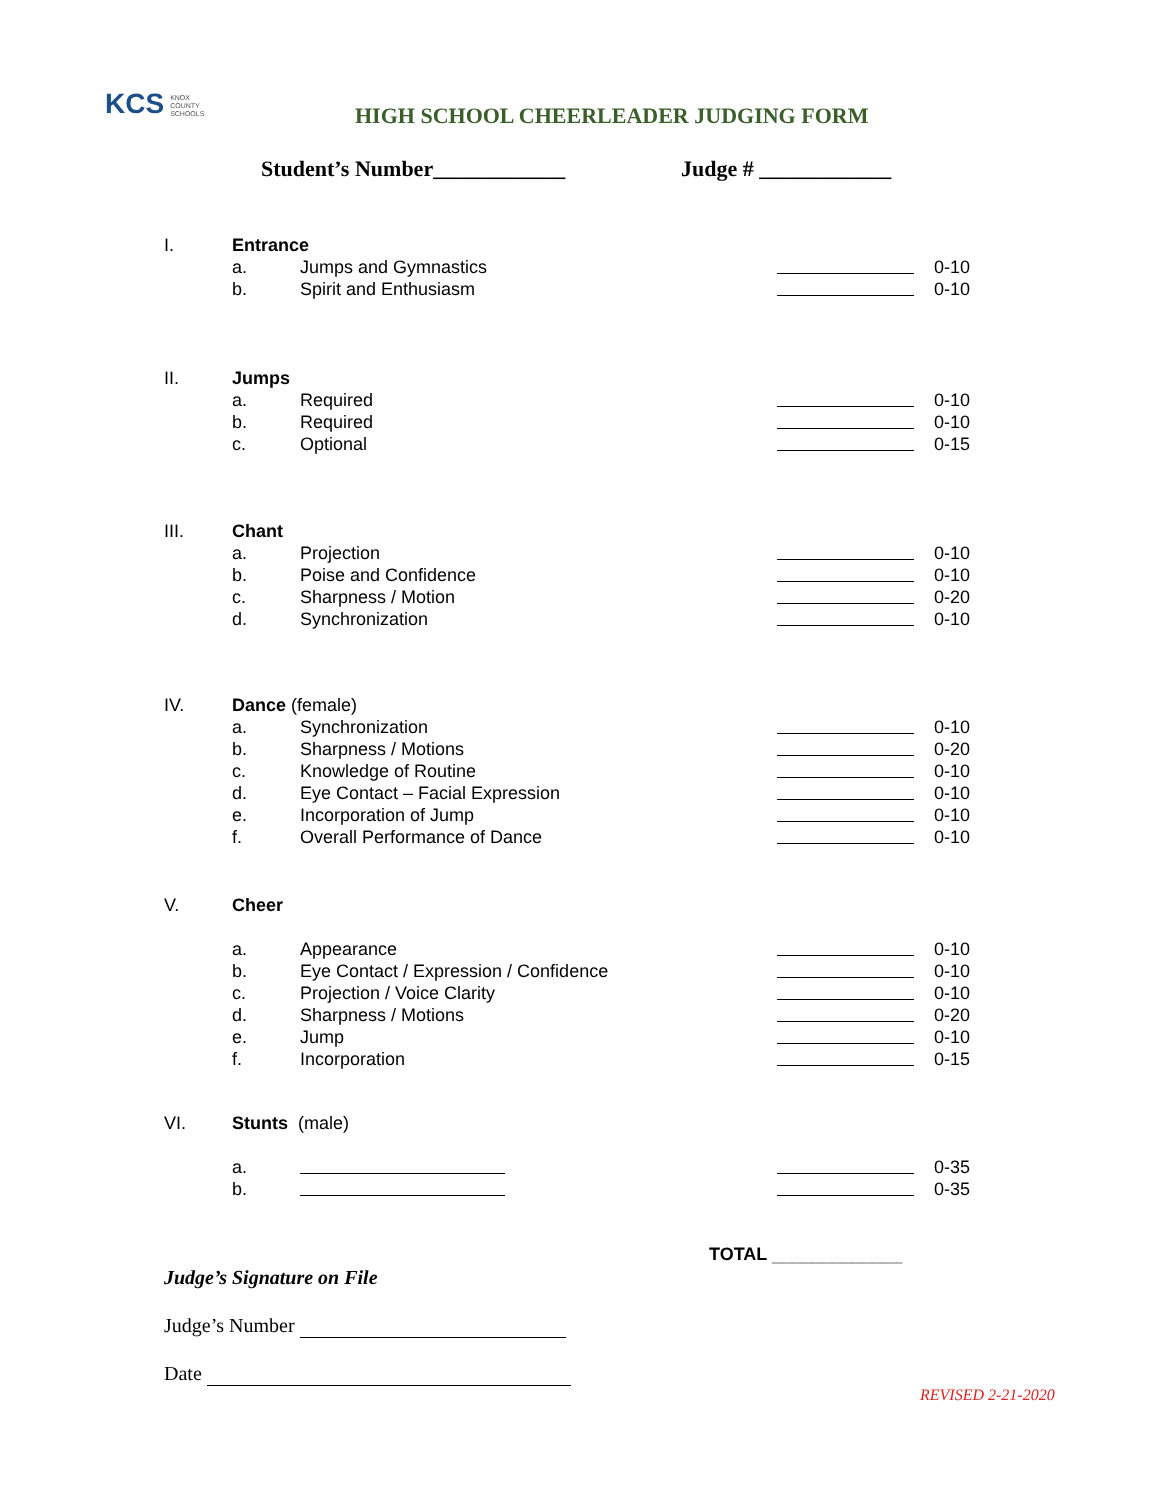KCS KNOX
COUNTY
SCHOOLS
HIGH SCHOOL CHEERLEADER JUDGING FORM
Student’s Number____________ Judge # ____________
I. Entrance
a. Jumps and Gymnastics 0-10
b. Spirit and Enthusiasm 0-10
II. Jumps
a. Required 0-10
b. Required 0-10
c. Optional 0-15
III. Chant
a. Projection 0-10
b. Poise and Confidence 0-10
c. Sharpness / Motion 0-20
d. Synchronization 0-10
IV. Dance (female)
a. Synchronization 0-10
b. Sharpness / Motions 0-20
c. Knowledge of Routine 0-10
d. Eye Contact – Facial Expression 0-10
e. Incorporation of Jump 0-10
f. Overall Performance of Dance 0-10
V. Cheer
a. Appearance 0-10
b. Eye Contact / Expression / Confidence 0-10
c. Projection / Voice Clarity 0-10
d. Sharpness / Motions 0-20
e. Jump 0-10
f. Incorporation 0-15
VI. Stunts (male)
a. 0-35
b. 0-35
TOTAL _____________
Judge’s Signature on File
Judge’s Number
Date
REVISED 2-21-2020